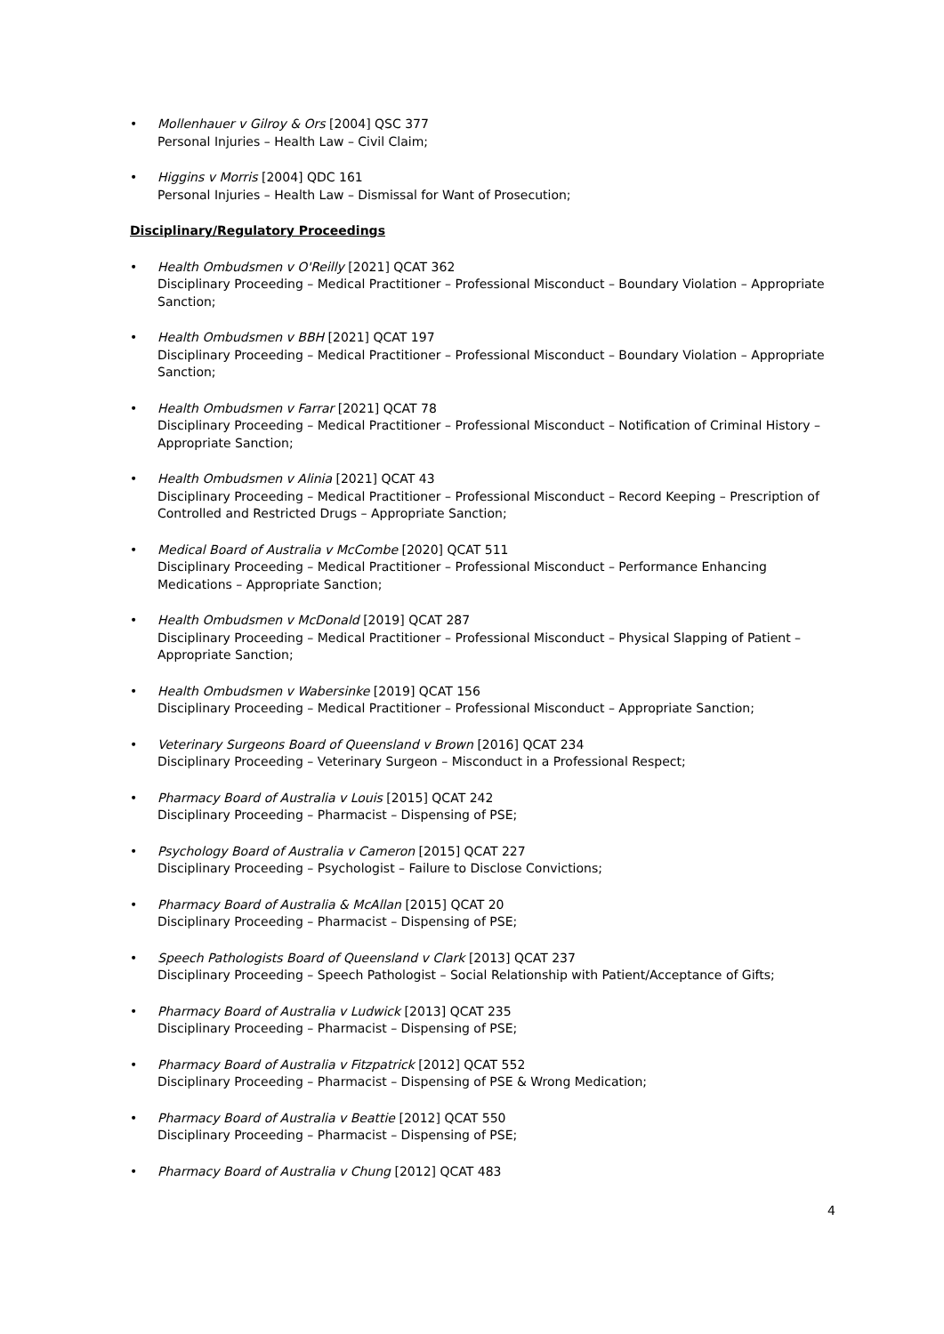• Mollenhauer v Gilroy & Ors [2004] QSC 377
Personal Injuries – Health Law – Civil Claim;
• Higgins v Morris [2004] QDC 161
Personal Injuries – Health Law – Dismissal for Want of Prosecution;
Disciplinary/Regulatory Proceedings
• Health Ombudsmen v O'Reilly [2021] QCAT 362
Disciplinary Proceeding – Medical Practitioner – Professional Misconduct – Boundary Violation – Appropriate Sanction;
• Health Ombudsmen v BBH [2021] QCAT 197
Disciplinary Proceeding – Medical Practitioner – Professional Misconduct – Boundary Violation – Appropriate Sanction;
• Health Ombudsmen v Farrar [2021] QCAT 78
Disciplinary Proceeding – Medical Practitioner – Professional Misconduct – Notification of Criminal History – Appropriate Sanction;
• Health Ombudsmen v Alinia [2021] QCAT 43
Disciplinary Proceeding – Medical Practitioner – Professional Misconduct – Record Keeping – Prescription of Controlled and Restricted Drugs – Appropriate Sanction;
• Medical Board of Australia v McCombe [2020] QCAT 511
Disciplinary Proceeding – Medical Practitioner – Professional Misconduct – Performance Enhancing Medications – Appropriate Sanction;
• Health Ombudsmen v McDonald [2019] QCAT 287
Disciplinary Proceeding – Medical Practitioner – Professional Misconduct – Physical Slapping of Patient – Appropriate Sanction;
• Health Ombudsmen v Wabersinke [2019] QCAT 156
Disciplinary Proceeding – Medical Practitioner – Professional Misconduct – Appropriate Sanction;
• Veterinary Surgeons Board of Queensland v Brown [2016] QCAT 234
Disciplinary Proceeding – Veterinary Surgeon – Misconduct in a Professional Respect;
• Pharmacy Board of Australia v Louis [2015] QCAT 242
Disciplinary Proceeding – Pharmacist – Dispensing of PSE;
• Psychology Board of Australia v Cameron [2015] QCAT 227
Disciplinary Proceeding – Psychologist – Failure to Disclose Convictions;
• Pharmacy Board of Australia & McAllan [2015] QCAT 20
Disciplinary Proceeding – Pharmacist – Dispensing of PSE;
• Speech Pathologists Board of Queensland v Clark [2013] QCAT 237
Disciplinary Proceeding – Speech Pathologist – Social Relationship with Patient/Acceptance of Gifts;
• Pharmacy Board of Australia v Ludwick [2013] QCAT 235
Disciplinary Proceeding – Pharmacist – Dispensing of PSE;
• Pharmacy Board of Australia v Fitzpatrick [2012] QCAT 552
Disciplinary Proceeding – Pharmacist – Dispensing of PSE & Wrong Medication;
• Pharmacy Board of Australia v Beattie [2012] QCAT 550
Disciplinary Proceeding – Pharmacist – Dispensing of PSE;
• Pharmacy Board of Australia v Chung [2012] QCAT 483
4